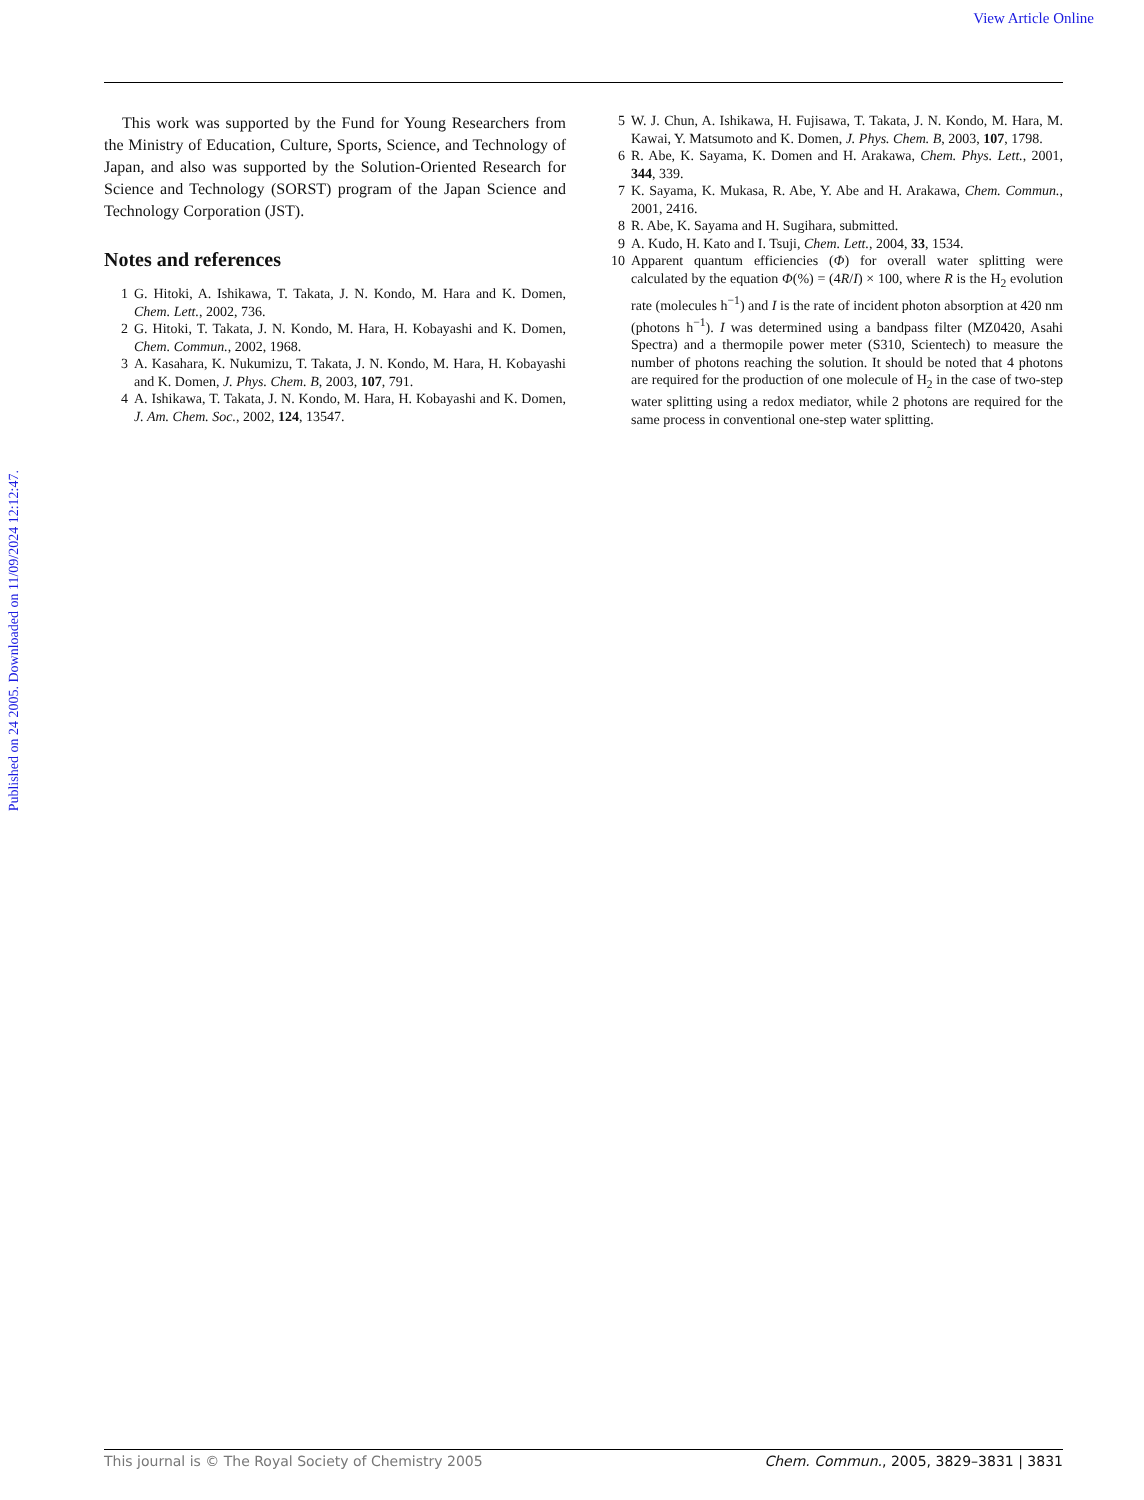View Article Online
Published on 24 2005. Downloaded on 11/09/2024 12:12:47.
This work was supported by the Fund for Young Researchers from the Ministry of Education, Culture, Sports, Science, and Technology of Japan, and also was supported by the Solution-Oriented Research for Science and Technology (SORST) program of the Japan Science and Technology Corporation (JST).
Notes and references
1 G. Hitoki, A. Ishikawa, T. Takata, J. N. Kondo, M. Hara and K. Domen, Chem. Lett., 2002, 736.
2 G. Hitoki, T. Takata, J. N. Kondo, M. Hara, H. Kobayashi and K. Domen, Chem. Commun., 2002, 1968.
3 A. Kasahara, K. Nukumizu, T. Takata, J. N. Kondo, M. Hara, H. Kobayashi and K. Domen, J. Phys. Chem. B, 2003, 107, 791.
4 A. Ishikawa, T. Takata, J. N. Kondo, M. Hara, H. Kobayashi and K. Domen, J. Am. Chem. Soc., 2002, 124, 13547.
5 W. J. Chun, A. Ishikawa, H. Fujisawa, T. Takata, J. N. Kondo, M. Hara, M. Kawai, Y. Matsumoto and K. Domen, J. Phys. Chem. B, 2003, 107, 1798.
6 R. Abe, K. Sayama, K. Domen and H. Arakawa, Chem. Phys. Lett., 2001, 344, 339.
7 K. Sayama, K. Mukasa, R. Abe, Y. Abe and H. Arakawa, Chem. Commun., 2001, 2416.
8 R. Abe, K. Sayama and H. Sugihara, submitted.
9 A. Kudo, H. Kato and I. Tsuji, Chem. Lett., 2004, 33, 1534.
10 Apparent quantum efficiencies (Φ) for overall water splitting were calculated by the equation Φ(%) = (4R/I) × 100, where R is the H<sub>2</sub> evolution rate (molecules h<sup>−1</sup>) and I is the rate of incident photon absorption at 420 nm (photons h<sup>−1</sup>). I was determined using a bandpass filter (MZ0420, Asahi Spectra) and a thermopile power meter (S310, Scientech) to measure the number of photons reaching the solution. It should be noted that 4 photons are required for the production of one molecule of H<sub>2</sub> in the case of two-step water splitting using a redox mediator, while 2 photons are required for the same process in conventional one-step water splitting.
This journal is © The Royal Society of Chemistry 2005 Chem. Commun., 2005, 3829–3831 | 3831